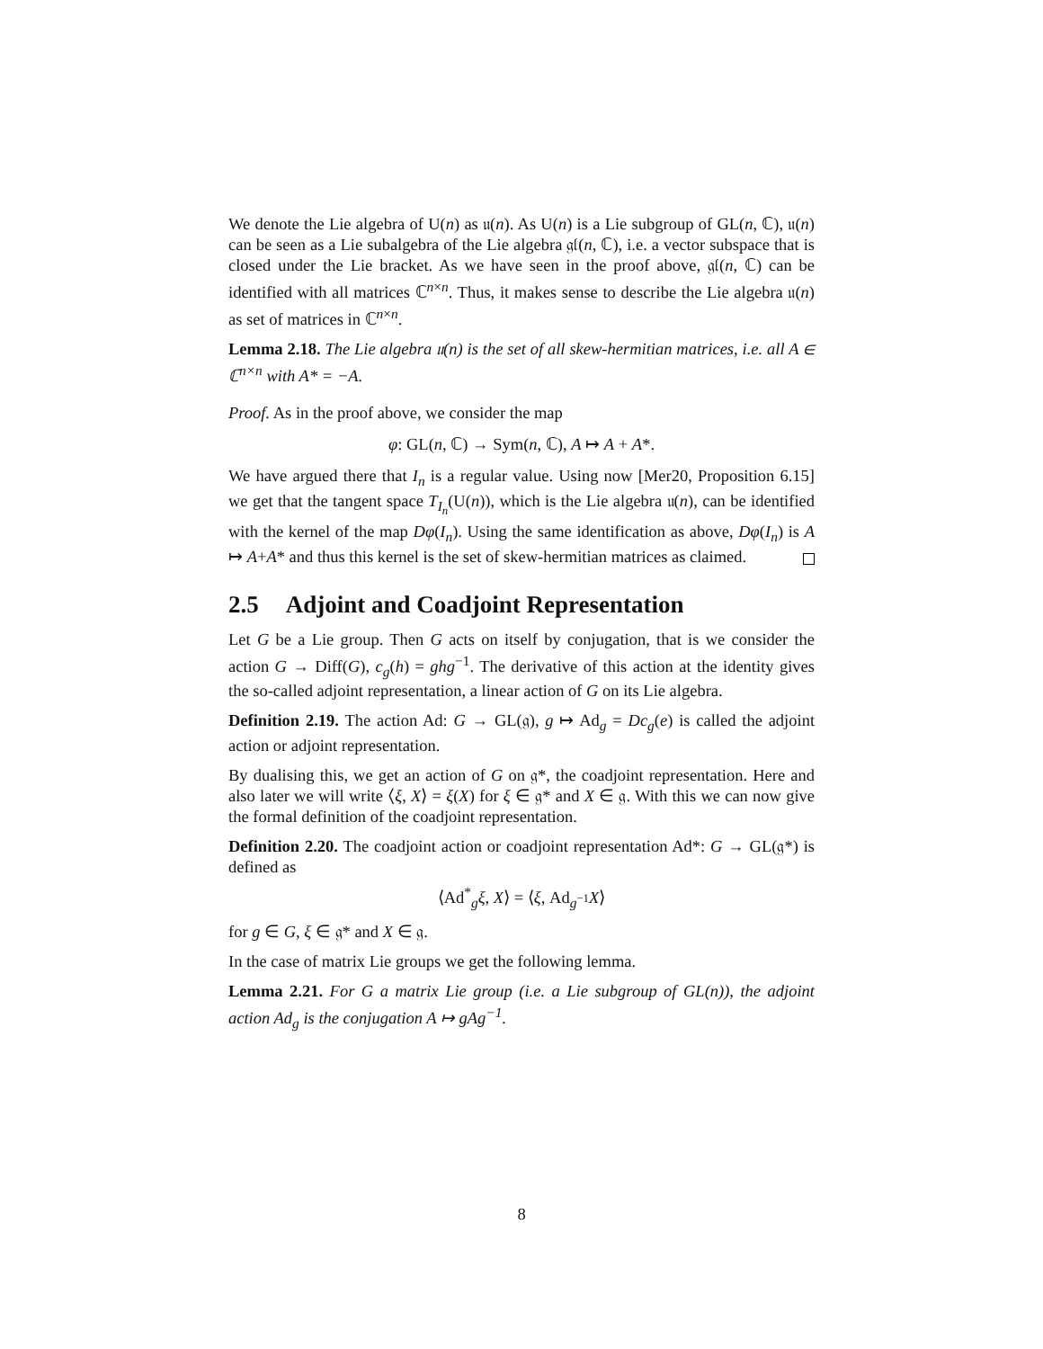We denote the Lie algebra of U(n) as 𝔲(n). As U(n) is a Lie subgroup of GL(n, ℂ), 𝔲(n) can be seen as a Lie subalgebra of the Lie algebra 𝔤𝔩(n, ℂ), i.e. a vector subspace that is closed under the Lie bracket. As we have seen in the proof above, 𝔤𝔩(n, ℂ) can be identified with all matrices ℂ<sup>n×n</sup>. Thus, it makes sense to describe the Lie algebra 𝔲(n) as set of matrices in ℂ<sup>n×n</sup>.
Lemma 2.18. The Lie algebra 𝔲(n) is the set of all skew-hermitian matrices, i.e. all A ∈ ℂ<sup>n×n</sup> with A* = −A.
Proof. As in the proof above, we consider the map
φ: GL(n, ℂ) → Sym(n, ℂ), A ↦ A + A*.
We have argued there that I<sub>n</sub> is a regular value. Using now [Mer20, Proposition 6.15] we get that the tangent space T<sub>I<sub>n</sub></sub>(U(n)), which is the Lie algebra 𝔲(n), can be identified with the kernel of the map Dφ(I<sub>n</sub>). Using the same identification as above, Dφ(I<sub>n</sub>) is A ↦ A+A* and thus this kernel is the set of skew-hermitian matrices as claimed.
2.5 Adjoint and Coadjoint Representation
Let G be a Lie group. Then G acts on itself by conjugation, that is we consider the action G → Diff(G), c<sub>g</sub>(h) = ghg<sup>−1</sup>. The derivative of this action at the identity gives the so-called adjoint representation, a linear action of G on its Lie algebra.
Definition 2.19. The action Ad: G → GL(𝔤), g ↦ Ad<sub>g</sub> = Dc<sub>g</sub>(e) is called the adjoint action or adjoint representation.
By dualising this, we get an action of G on 𝔤*, the coadjoint representation. Here and also later we will write ⟨ξ, X⟩ = ξ(X) for ξ ∈ 𝔤* and X ∈ 𝔤. With this we can now give the formal definition of the coadjoint representation.
Definition 2.20. The coadjoint action or coadjoint representation Ad*: G → GL(𝔤*) is defined as
⟨Ad<sup>*</sup><sub>g</sub>ξ, X⟩ = ⟨ξ, Ad<sub>g<sup>−1</sup></sub>X⟩
for g ∈ G, ξ ∈ 𝔤* and X ∈ 𝔤.
In the case of matrix Lie groups we get the following lemma.
Lemma 2.21. For G a matrix Lie group (i.e. a Lie subgroup of GL(n)), the adjoint action Ad<sub>g</sub> is the conjugation A ↦ gAg<sup>−1</sup>.
8